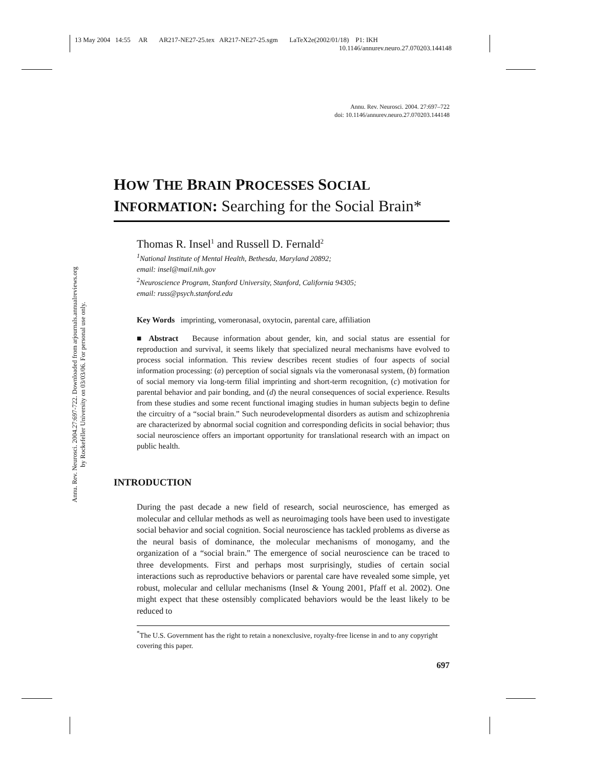13 May 2004 14:55 AR AR217-NE27-25.tex AR217-NE27-25.sgm LaTeX2e(2002/01/18) P1: IKH
10.1146/annurev.neuro.27.070203.144148
Annu. Rev. Neurosci. 2004.27:697-722. Downloaded from arjournals.annualreviews.org
by Rockefeller University on 03/03/06. For personal use only.
Annu. Rev. Neurosci. 2004. 27:697–722
doi: 10.1146/annurev.neuro.27.070203.144148
HOW THE BRAIN PROCESSES SOCIAL
INFORMATION: Searching for the Social Brain*
Thomas R. Insel<sup>1</sup> and Russell D. Fernald<sup>2</sup>
<sup>1</sup> National Institute of Mental Health, Bethesda, Maryland 20892;
email: insel@mail.nih.gov
<sup>2</sup> Neuroscience Program, Stanford University, Stanford, California 94305;
email: russ@psych.stanford.edu
Key Words imprinting, vomeronasal, oxytocin, parental care, affiliation
■ Abstract Because information about gender, kin, and social status are essential for reproduction and survival, it seems likely that specialized neural mechanisms have evolved to process social information. This review describes recent studies of four aspects of social information processing: (a) perception of social signals via the vomeronasal system, (b) formation of social memory via long-term filial imprinting and short-term recognition, (c) motivation for parental behavior and pair bonding, and (d) the neural consequences of social experience. Results from these studies and some recent functional imaging studies in human subjects begin to define the circuitry of a “social brain.” Such neurodevelopmental disorders as autism and schizophrenia are characterized by abnormal social cognition and corresponding deficits in social behavior; thus social neuroscience offers an important opportunity for translational research with an impact on public health.
INTRODUCTION
During the past decade a new field of research, social neuroscience, has emerged as molecular and cellular methods as well as neuroimaging tools have been used to investigate social behavior and social cognition. Social neuroscience has tackled problems as diverse as the neural basis of dominance, the molecular mechanisms of monogamy, and the organization of a “social brain.” The emergence of social neuroscience can be traced to three developments. First and perhaps most surprisingly, studies of certain social interactions such as reproductive behaviors or parental care have revealed some simple, yet robust, molecular and cellular mechanisms (Insel & Young 2001, Pfaff et al. 2002). One might expect that these ostensibly complicated behaviors would be the least likely to be reduced to
<sup>*</sup> The U.S. Government has the right to retain a nonexclusive, royalty-free license in and to any copyright covering this paper.
697